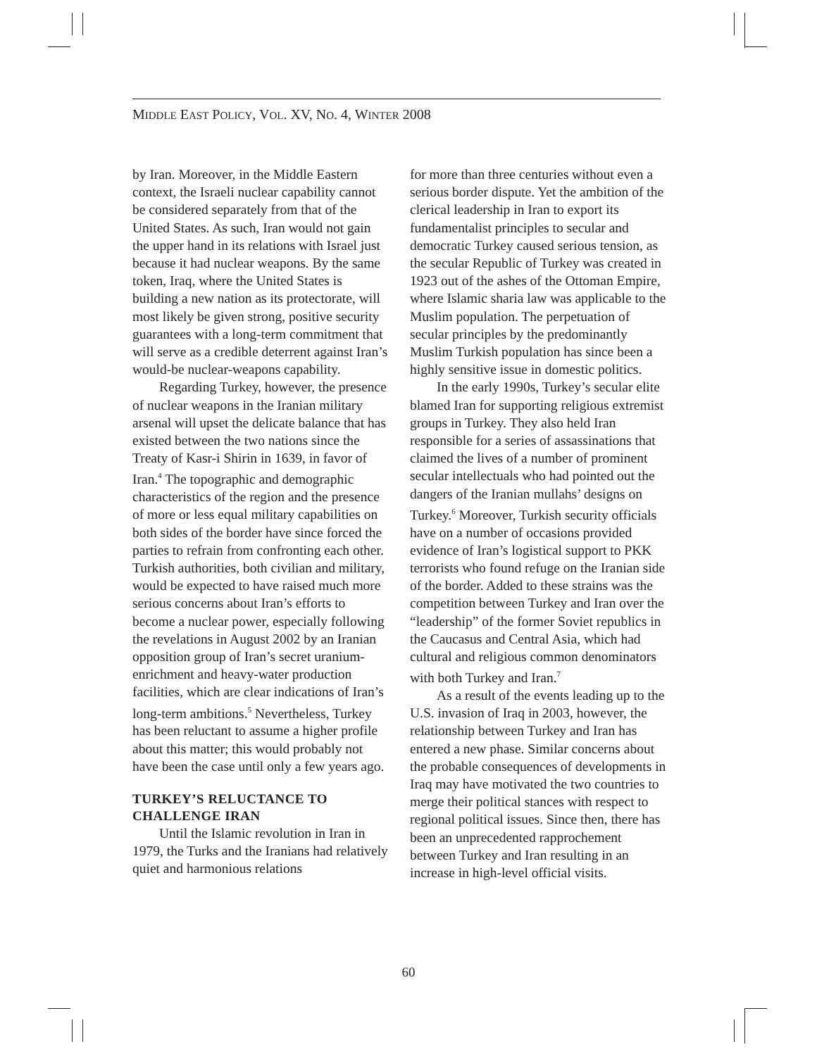MIDDLE EAST POLICY, VOL. XV, NO. 4, WINTER 2008
by Iran. Moreover, in the Middle Eastern context, the Israeli nuclear capability cannot be considered separately from that of the United States. As such, Iran would not gain the upper hand in its relations with Israel just because it had nuclear weapons. By the same token, Iraq, where the United States is building a new nation as its protectorate, will most likely be given strong, positive security guarantees with a long-term commitment that will serve as a credible deterrent against Iran’s would-be nuclear-weapons capability.
Regarding Turkey, however, the presence of nuclear weapons in the Iranian military arsenal will upset the delicate balance that has existed between the two nations since the Treaty of Kasr-i Shirin in 1639, in favor of Iran.<sup>4</sup> The topographic and demographic characteristics of the region and the presence of more or less equal military capabilities on both sides of the border have since forced the parties to refrain from confronting each other. Turkish authorities, both civilian and military, would be expected to have raised much more serious concerns about Iran’s efforts to become a nuclear power, especially following the revelations in August 2002 by an Iranian opposition group of Iran’s secret uranium-enrichment and heavy-water production facilities, which are clear indications of Iran’s long-term ambitions.<sup>5</sup> Nevertheless, Turkey has been reluctant to assume a higher profile about this matter; this would probably not have been the case until only a few years ago.
TURKEY’S RELUCTANCE TO CHALLENGE IRAN
Until the Islamic revolution in Iran in 1979, the Turks and the Iranians had relatively quiet and harmonious relations
for more than three centuries without even a serious border dispute. Yet the ambition of the clerical leadership in Iran to export its fundamentalist principles to secular and democratic Turkey caused serious tension, as the secular Republic of Turkey was created in 1923 out of the ashes of the Ottoman Empire, where Islamic sharia law was applicable to the Muslim population. The perpetuation of secular principles by the predominantly Muslim Turkish population has since been a highly sensitive issue in domestic politics.
In the early 1990s, Turkey’s secular elite blamed Iran for supporting religious extremist groups in Turkey. They also held Iran responsible for a series of assassinations that claimed the lives of a number of prominent secular intellectuals who had pointed out the dangers of the Iranian mullahs’ designs on Turkey.<sup>6</sup> Moreover, Turkish security officials have on a number of occasions provided evidence of Iran’s logistical support to PKK terrorists who found refuge on the Iranian side of the border. Added to these strains was the competition between Turkey and Iran over the “leadership” of the former Soviet republics in the Caucasus and Central Asia, which had cultural and religious common denominators with both Turkey and Iran.<sup>7</sup>
As a result of the events leading up to the U.S. invasion of Iraq in 2003, however, the relationship between Turkey and Iran has entered a new phase. Similar concerns about the probable consequences of developments in Iraq may have motivated the two countries to merge their political stances with respect to regional political issues. Since then, there has been an unprecedented rapprochement between Turkey and Iran resulting in an increase in high-level official visits.
60